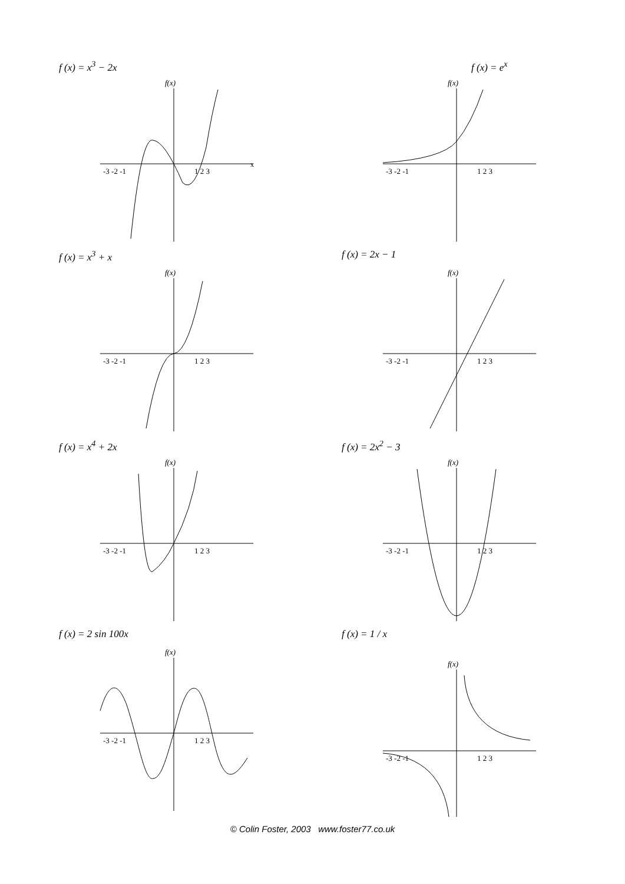f (x) = x<sup>3</sup> − 2x
f(x)
x
-3 -2 -1
1 2 3
f (x) = e<sup>x</sup>
f(x)
-3 -2 -1
1 2 3
f (x) = x<sup>3</sup> + x
f(x)
-3 -2 -1
1 2 3
f (x) = 2x − 1
f(x)
-3 -2 -1
1 2 3
f (x) = x<sup>4</sup> + 2x
f(x)
-3 -2 -1
1 2 3
f (x) = 2x<sup>2</sup> − 3
f(x)
-3 -2 -1
1 2 3
f (x) = 2 sin 100x
f(x)
-3 -2 -1
1 2 3
f (x) = 1 / x
f(x)
-3 -2 -1
1 2 3
© Colin Foster, 2003 www.foster77.co.uk